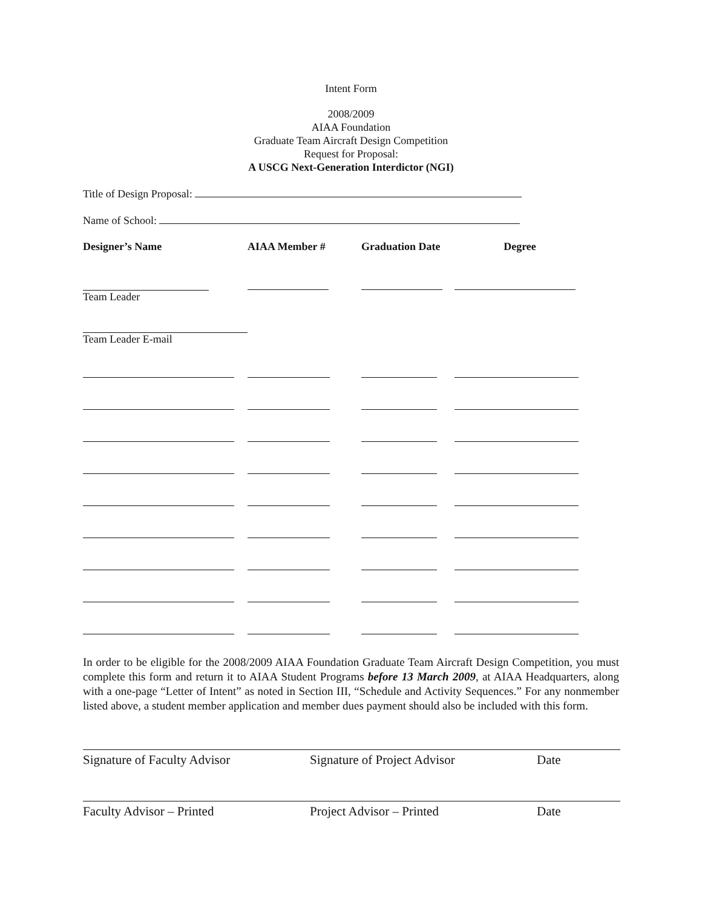Intent Form
2008/2009
AIAA Foundation
Graduate Team Aircraft Design Competition
Request for Proposal:
A USCG Next-Generation Interdictor (NGI)
Title of Design Proposal:
Name of School:
| Designer’s Name | AIAA Member # | Graduation Date | Degree |
| --- | --- | --- | --- |
| Team Leader | | | |
| Team Leader E-mail | | | |
In order to be eligible for the 2008/2009 AIAA Foundation Graduate Team Aircraft Design Competition, you must complete this form and return it to AIAA Student Programs before 13 March 2009, at AIAA Headquarters, along with a one-page “Letter of Intent” as noted in Section III, “Schedule and Activity Sequences.” For any nonmember listed above, a student member application and member dues payment should also be included with this form.
Signature of Faculty Advisor Signature of Project Advisor Date
Faculty Advisor – Printed Project Advisor – Printed Date